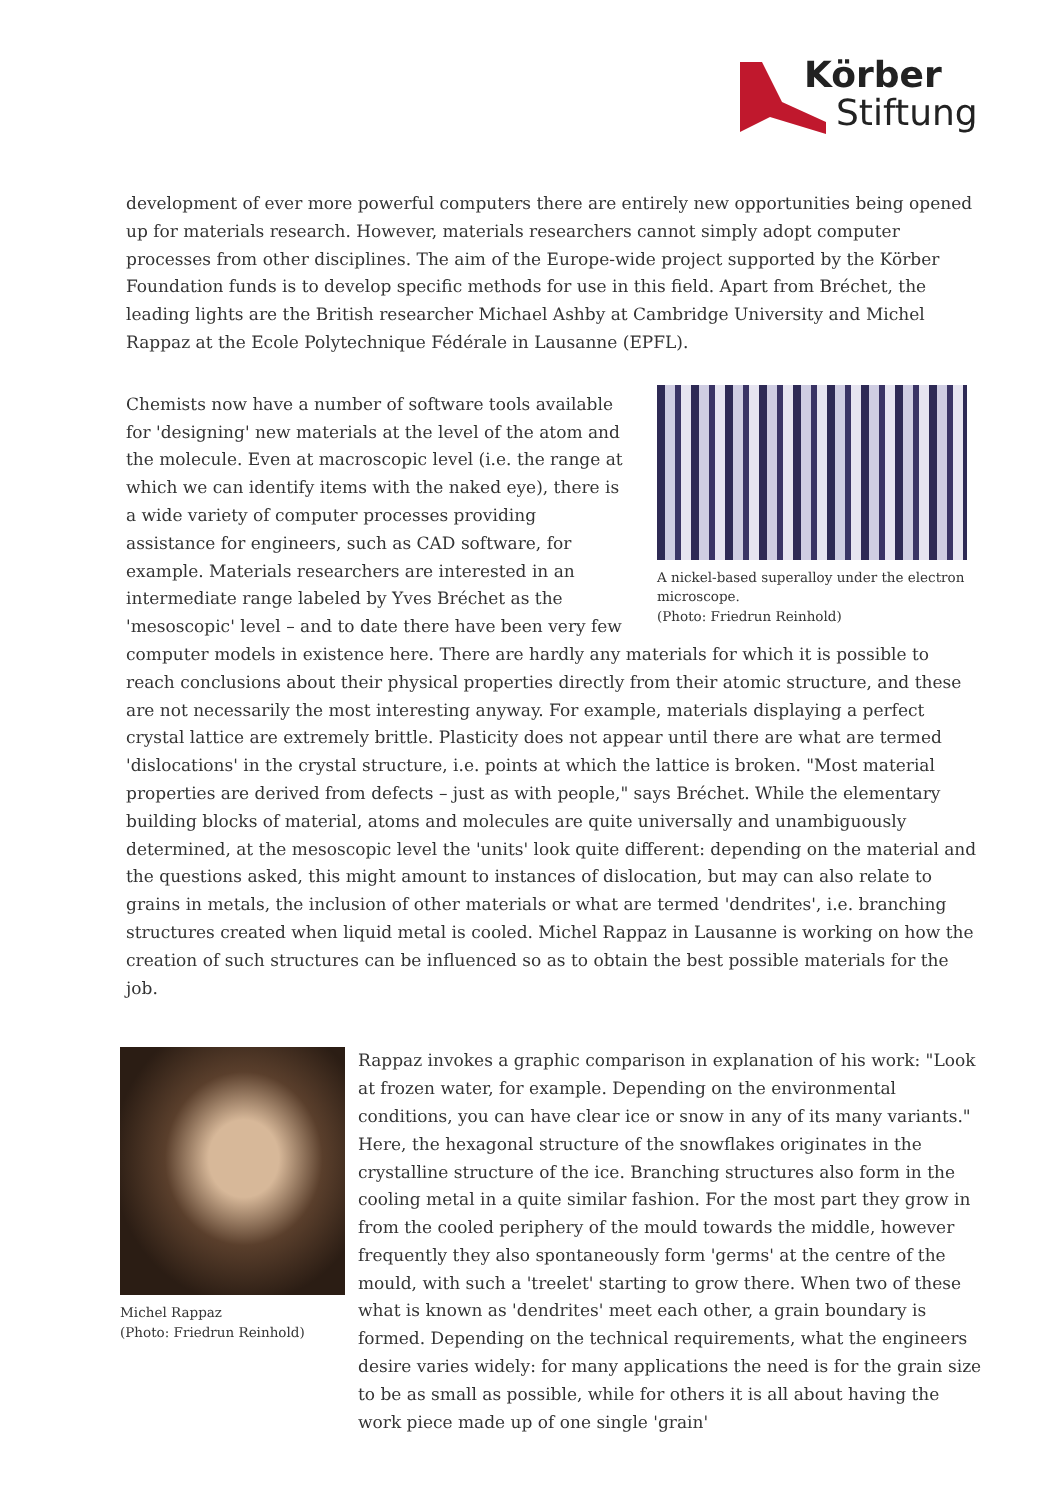Körber
Stiftung
development of ever more powerful computers there are entirely new opportunities being opened up for materials research. However, materials researchers cannot simply adopt computer processes from other disciplines. The aim of the Europe-wide project supported by the Körber Foundation funds is to develop specific methods for use in this field. Apart from Bréchet, the leading lights are the British researcher Michael Ashby at Cambridge University and Michel Rappaz at the Ecole Polytechnique Fédérale in Lausanne (EPFL).
A nickel-based superalloy under the electron microscope.
(Photo: Friedrun Reinhold)
Chemists now have a number of software tools available for 'designing' new materials at the level of the atom and the molecule. Even at macroscopic level (i.e. the range at which we can identify items with the naked eye), there is a wide variety of computer processes providing assistance for engineers, such as CAD software, for example. Materials researchers are interested in an intermediate range labeled by Yves Bréchet as the 'mesoscopic' level – and to date there have been very few computer models in existence here. There are hardly any materials for which it is possible to reach conclusions about their physical properties directly from their atomic structure, and these are not necessarily the most interesting anyway. For example, materials displaying a perfect crystal lattice are extremely brittle. Plasticity does not appear until there are what are termed 'dislocations' in the crystal structure, i.e. points at which the lattice is broken. "Most material properties are derived from defects – just as with people," says Bréchet. While the elementary building blocks of material, atoms and molecules are quite universally and unambiguously determined, at the mesoscopic level the 'units' look quite different: depending on the material and the questions asked, this might amount to instances of dislocation, but may can also relate to grains in metals, the inclusion of other materials or what are termed 'dendrites', i.e. branching structures created when liquid metal is cooled. Michel Rappaz in Lausanne is working on how the creation of such structures can be influenced so as to obtain the best possible materials for the job.
Michel Rappaz
(Photo: Friedrun Reinhold)
Rappaz invokes a graphic comparison in explanation of his work: "Look at frozen water, for example. Depending on the environmental conditions, you can have clear ice or snow in any of its many variants." Here, the hexagonal structure of the snowflakes originates in the crystalline structure of the ice. Branching structures also form in the cooling metal in a quite similar fashion. For the most part they grow in from the cooled periphery of the mould towards the middle, however frequently they also spontaneously form 'germs' at the centre of the mould, with such a 'treelet' starting to grow there. When two of these what is known as 'dendrites' meet each other, a grain boundary is formed. Depending on the technical requirements, what the engineers desire varies widely: for many applications the need is for the grain size to be as small as possible, while for others it is all about having the work piece made up of one single 'grain'